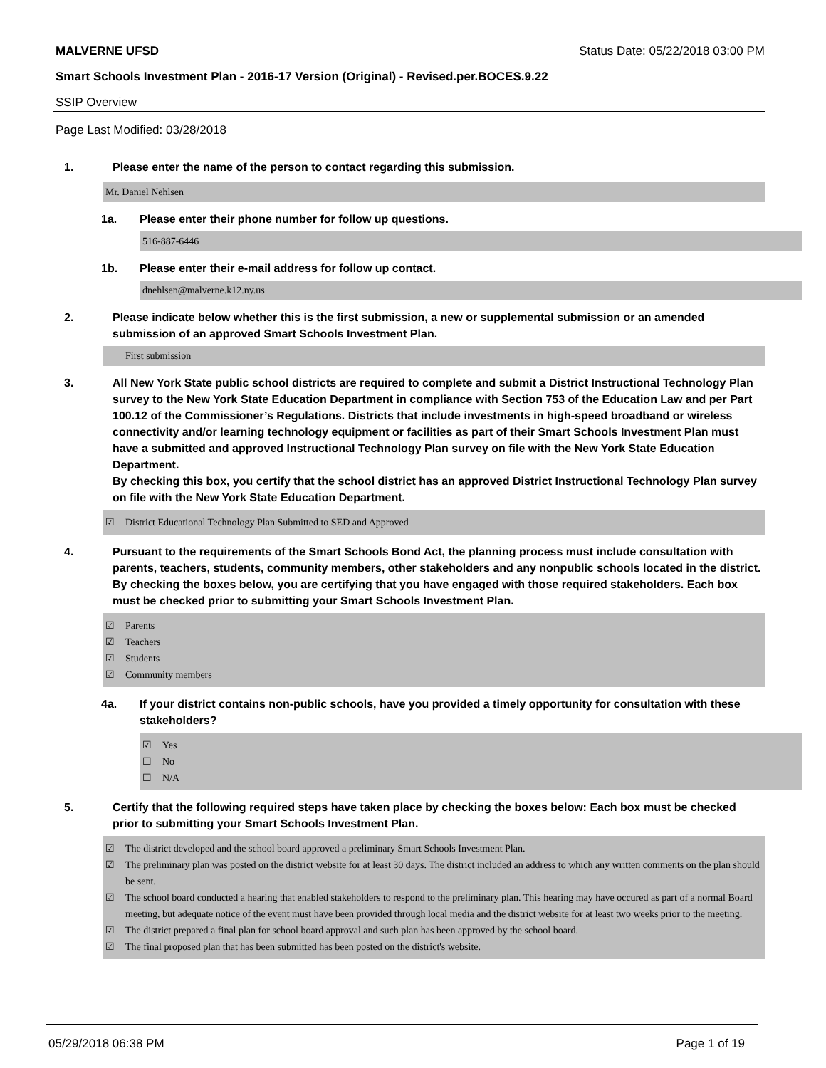MALVERNE UFSD Status Date: 05/22/2018 03:00 PM
Smart Schools Investment Plan - 2016-17 Version (Original) - Revised.per.BOCES.9.22
SSIP Overview
Page Last Modified: 03/28/2018
1. Please enter the name of the person to contact regarding this submission.
Mr. Daniel Nehlsen
1a. Please enter their phone number for follow up questions.
516-887-6446
1b. Please enter their e-mail address for follow up contact.
dnehlsen@malverne.k12.ny.us
2. Please indicate below whether this is the first submission, a new or supplemental submission or an amended submission of an approved Smart Schools Investment Plan.
First submission
3. All New York State public school districts are required to complete and submit a District Instructional Technology Plan survey to the New York State Education Department in compliance with Section 753 of the Education Law and per Part 100.12 of the Commissioner’s Regulations. Districts that include investments in high-speed broadband or wireless connectivity and/or learning technology equipment or facilities as part of their Smart Schools Investment Plan must have a submitted and approved Instructional Technology Plan survey on file with the New York State Education Department.
By checking this box, you certify that the school district has an approved District Instructional Technology Plan survey on file with the New York State Education Department.
☑ District Educational Technology Plan Submitted to SED and Approved
4. Pursuant to the requirements of the Smart Schools Bond Act, the planning process must include consultation with parents, teachers, students, community members, other stakeholders and any nonpublic schools located in the district.
By checking the boxes below, you are certifying that you have engaged with those required stakeholders. Each box must be checked prior to submitting your Smart Schools Investment Plan.
☑ Parents
☑ Teachers
☑ Students
☑ Community members
4a. If your district contains non-public schools, have you provided a timely opportunity for consultation with these stakeholders?
☑ Yes
☐ No
☐ N/A
5. Certify that the following required steps have taken place by checking the boxes below: Each box must be checked prior to submitting your Smart Schools Investment Plan.
☑ The district developed and the school board approved a preliminary Smart Schools Investment Plan.
☑ The preliminary plan was posted on the district website for at least 30 days. The district included an address to which any written comments on the plan should be sent.
☑ The school board conducted a hearing that enabled stakeholders to respond to the preliminary plan. This hearing may have occured as part of a normal Board meeting, but adequate notice of the event must have been provided through local media and the district website for at least two weeks prior to the meeting.
☑ The district prepared a final plan for school board approval and such plan has been approved by the school board.
☑ The final proposed plan that has been submitted has been posted on the district's website.
05/29/2018 06:38 PM Page 1 of 19